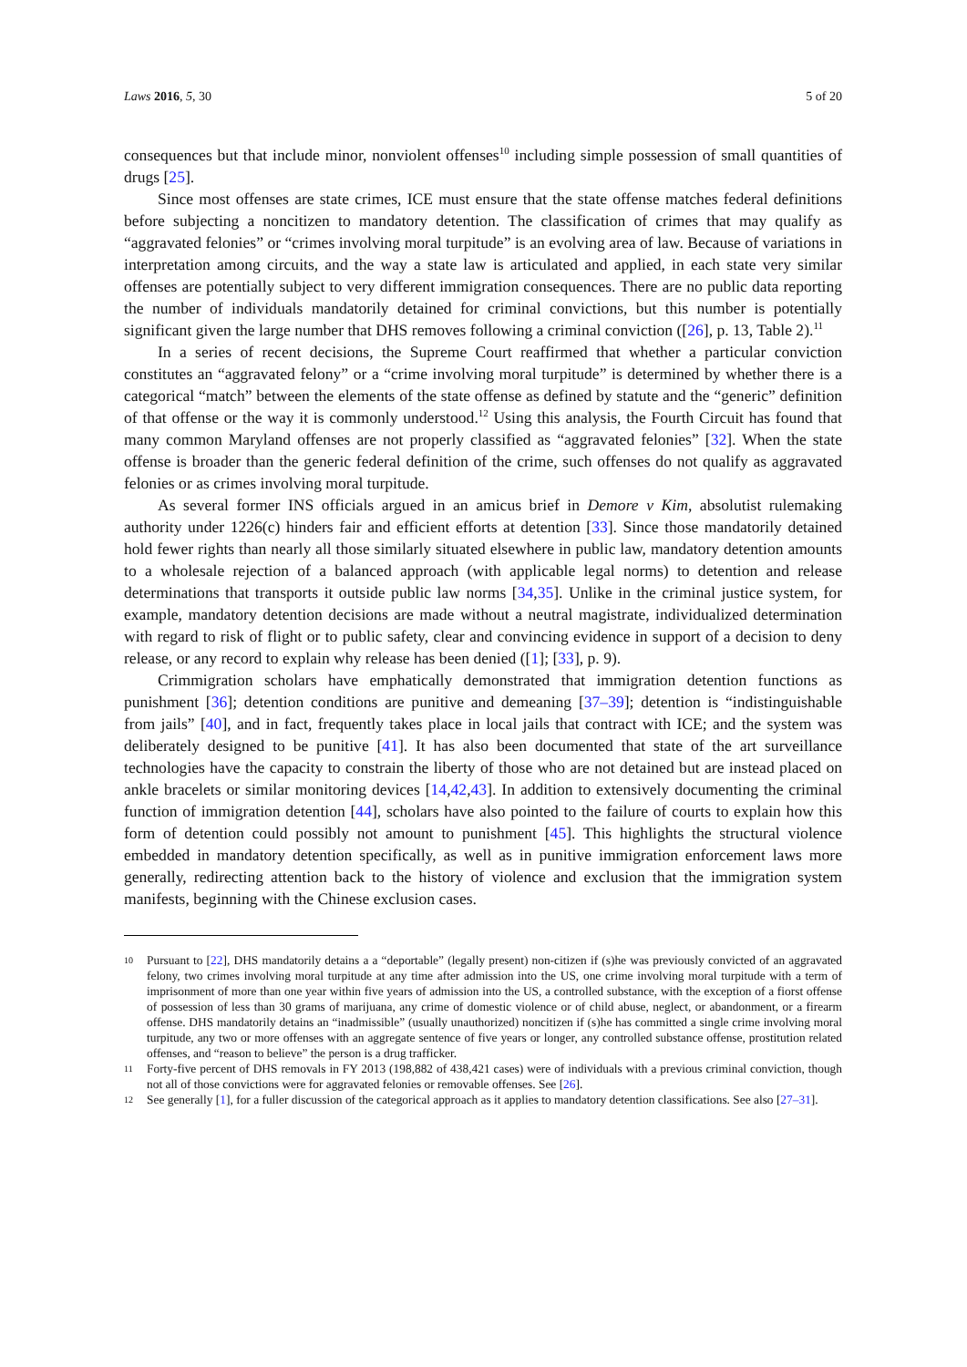Laws 2016, 5, 30 5 of 20
consequences but that include minor, nonviolent offenses<sup>10</sup> including simple possession of small quantities of drugs [25].
Since most offenses are state crimes, ICE must ensure that the state offense matches federal definitions before subjecting a noncitizen to mandatory detention. The classification of crimes that may qualify as “aggravated felonies” or “crimes involving moral turpitude” is an evolving area of law. Because of variations in interpretation among circuits, and the way a state law is articulated and applied, in each state very similar offenses are potentially subject to very different immigration consequences. There are no public data reporting the number of individuals mandatorily detained for criminal convictions, but this number is potentially significant given the large number that DHS removes following a criminal conviction ([26], p. 13, Table 2).<sup>11</sup>
In a series of recent decisions, the Supreme Court reaffirmed that whether a particular conviction constitutes an “aggravated felony” or a “crime involving moral turpitude” is determined by whether there is a categorical “match” between the elements of the state offense as defined by statute and the “generic” definition of that offense or the way it is commonly understood.<sup>12</sup> Using this analysis, the Fourth Circuit has found that many common Maryland offenses are not properly classified as “aggravated felonies” [32]. When the state offense is broader than the generic federal definition of the crime, such offenses do not qualify as aggravated felonies or as crimes involving moral turpitude.
As several former INS officials argued in an amicus brief in Demore v Kim, absolutist rulemaking authority under 1226(c) hinders fair and efficient efforts at detention [33]. Since those mandatorily detained hold fewer rights than nearly all those similarly situated elsewhere in public law, mandatory detention amounts to a wholesale rejection of a balanced approach (with applicable legal norms) to detention and release determinations that transports it outside public law norms [34,35]. Unlike in the criminal justice system, for example, mandatory detention decisions are made without a neutral magistrate, individualized determination with regard to risk of flight or to public safety, clear and convincing evidence in support of a decision to deny release, or any record to explain why release has been denied ([1]; [33], p. 9).
Crimmigration scholars have emphatically demonstrated that immigration detention functions as punishment [36]; detention conditions are punitive and demeaning [37–39]; detention is “indistinguishable from jails” [40], and in fact, frequently takes place in local jails that contract with ICE; and the system was deliberately designed to be punitive [41]. It has also been documented that state of the art surveillance technologies have the capacity to constrain the liberty of those who are not detained but are instead placed on ankle bracelets or similar monitoring devices [14,42,43]. In addition to extensively documenting the criminal function of immigration detention [44], scholars have also pointed to the failure of courts to explain how this form of detention could possibly not amount to punishment [45]. This highlights the structural violence embedded in mandatory detention specifically, as well as in punitive immigration enforcement laws more generally, redirecting attention back to the history of violence and exclusion that the immigration system manifests, beginning with the Chinese exclusion cases.
10 Pursuant to [22], DHS mandatorily detains a a “deportable” (legally present) non-citizen if (s)he was previously convicted of an aggravated felony, two crimes involving moral turpitude at any time after admission into the US, one crime involving moral turpitude with a term of imprisonment of more than one year within five years of admission into the US, a controlled substance, with the exception of a fiorst offense of possession of less than 30 grams of marijuana, any crime of domestic violence or of child abuse, neglect, or abandonment, or a firearm offense. DHS mandatorily detains an “inadmissible” (usually unauthorized) noncitizen if (s)he has committed a single crime involving moral turpitude, any two or more offenses with an aggregate sentence of five years or longer, any controlled substance offense, prostitution related offenses, and “reason to believe” the person is a drug trafficker.
11 Forty-five percent of DHS removals in FY 2013 (198,882 of 438,421 cases) were of individuals with a previous criminal conviction, though not all of those convictions were for aggravated felonies or removable offenses. See [26].
12 See generally [1], for a fuller discussion of the categorical approach as it applies to mandatory detention classifications. See also [27–31].